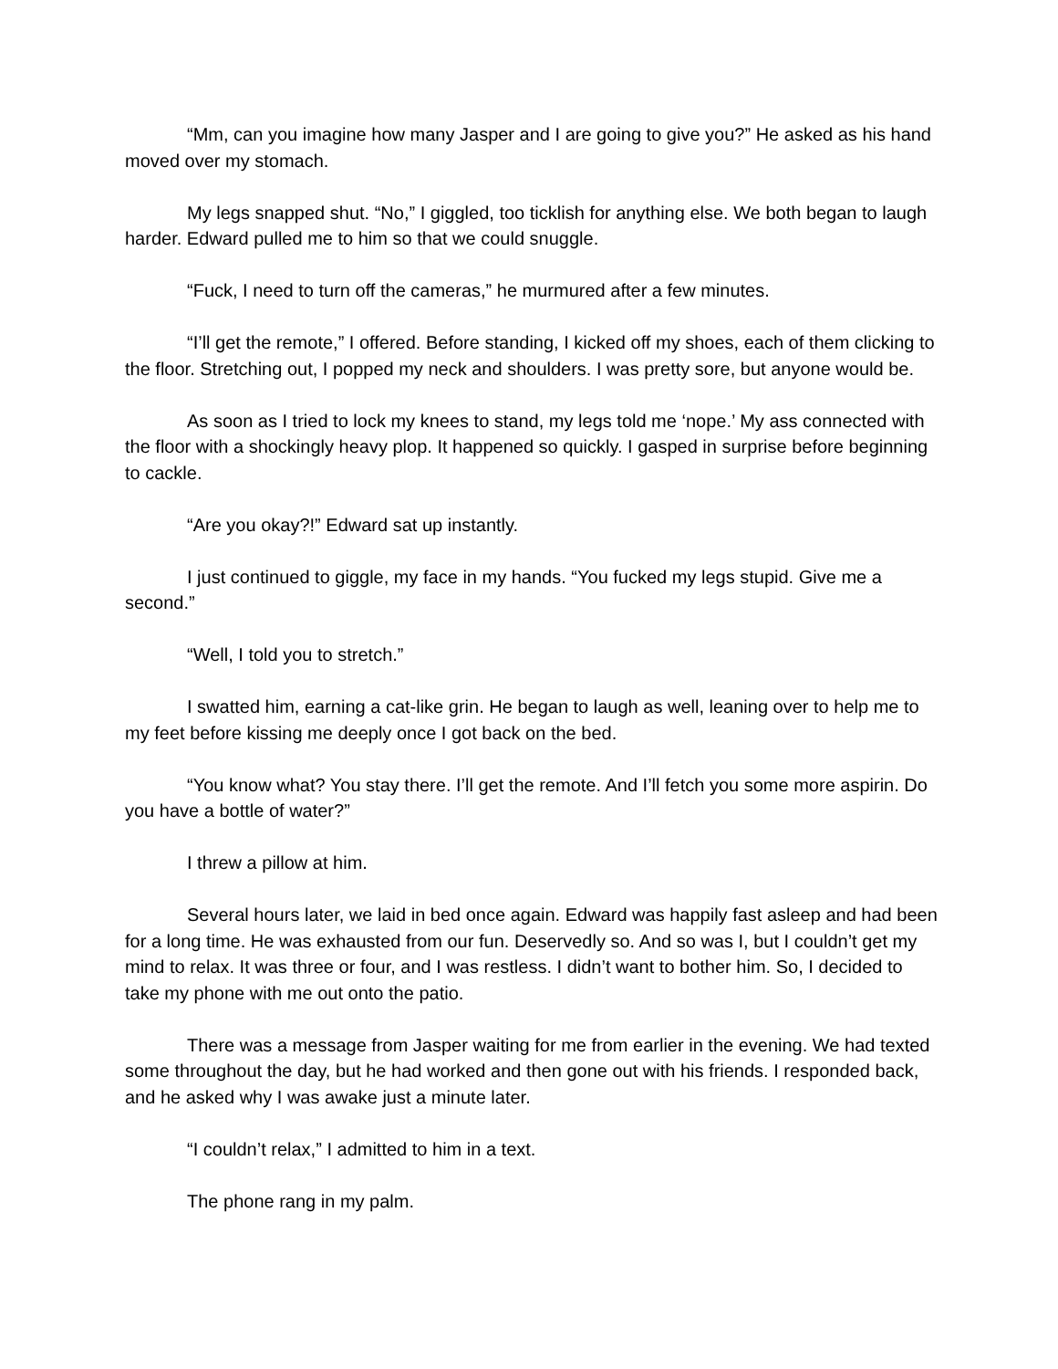“Mm, can you imagine how many Jasper and I are going to give you?” He asked as his hand moved over my stomach.
My legs snapped shut. “No,” I giggled, too ticklish for anything else. We both began to laugh harder. Edward pulled me to him so that we could snuggle.
“Fuck, I need to turn off the cameras,” he murmured after a few minutes.
“I’ll get the remote,” I offered. Before standing, I kicked off my shoes, each of them clicking to the floor. Stretching out, I popped my neck and shoulders. I was pretty sore, but anyone would be.
As soon as I tried to lock my knees to stand, my legs told me ‘nope.’ My ass connected with the floor with a shockingly heavy plop. It happened so quickly. I gasped in surprise before beginning to cackle.
“Are you okay?!” Edward sat up instantly.
I just continued to giggle, my face in my hands. “You fucked my legs stupid. Give me a second.”
“Well, I told you to stretch.”
I swatted him, earning a cat-like grin. He began to laugh as well, leaning over to help me to my feet before kissing me deeply once I got back on the bed.
“You know what? You stay there. I’ll get the remote. And I’ll fetch you some more aspirin. Do you have a bottle of water?”
I threw a pillow at him.
Several hours later, we laid in bed once again. Edward was happily fast asleep and had been for a long time. He was exhausted from our fun. Deservedly so. And so was I, but I couldn’t get my mind to relax. It was three or four, and I was restless. I didn’t want to bother him. So, I decided to take my phone with me out onto the patio.
There was a message from Jasper waiting for me from earlier in the evening. We had texted some throughout the day, but he had worked and then gone out with his friends. I responded back, and he asked why I was awake just a minute later.
“I couldn’t relax,” I admitted to him in a text.
The phone rang in my palm.